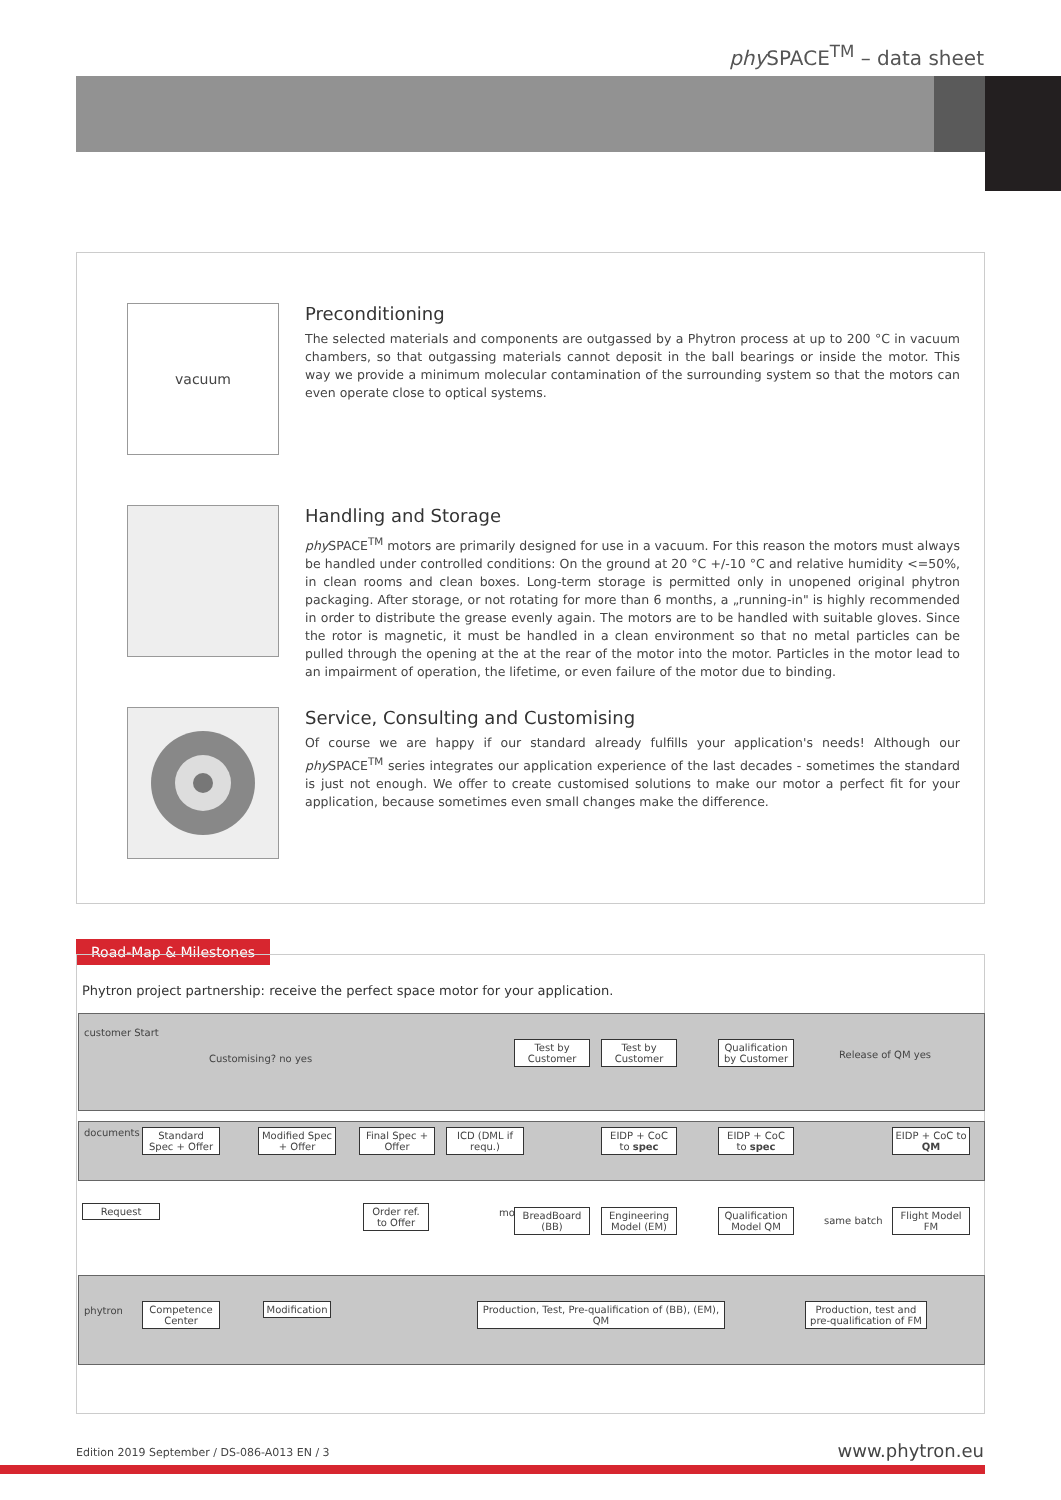phy SPACE<sup>TM</sup> – data sheet
vacuum
Preconditioning
The selected materials and components are outgassed by a Phytron process at up to 200 °C in vacuum chambers, so that outgassing materials cannot deposit in the ball bearings or inside the motor. This way we provide a minimum molecular contamination of the surrounding system so that the motors can even operate close to optical systems.
Handling and Storage
phy SPACE<sup>TM</sup> motors are primarily designed for use in a vacuum. For this reason the motors must always be handled under controlled conditions: On the ground at 20 °C +/-10 °C and relative humidity <=50%, in clean rooms and clean boxes. Long-term storage is permitted only in unopened original phytron packaging. After storage, or not rotating for more than 6 months, a „running-in" is highly recommended in order to distribute the grease evenly again. The motors are to be handled with suitable gloves. Since the rotor is magnetic, it must be handled in a clean environment so that no metal particles can be pulled through the opening at the at the rear of the motor into the motor. Particles in the motor lead to an impairment of operation, the lifetime, or even failure of the motor due to binding.
Service, Consulting and Customising
Of course we are happy if our standard already fulfills your application's needs! Although our phy SPACE<sup>TM</sup> series integrates our application experience of the last decades - sometimes the standard is just not enough. We offer to create customised solutions to make our motor a perfect fit for your application, because sometimes even small changes make the difference.
Road-Map & Milestones
Phytron project partnership: receive the perfect space motor for your application.
customer Start
Customising? no yes
Test by Customer
Test by Customer
Qualification by Customer
Release of QM yes
documents
Standard Spec + Offer
Modified Spec + Offer
Final Spec + Offer
ICD (DML if requ.)
EIDP + CoC to spec
EIDP + CoC to spec
EIDP + CoC to QM
Request
Order ref. to Offer
motors
BreadBoard (BB)
Engineering Model (EM)
Qualification Model QM
same batch
Flight Model FM
phytron
Competence Center
Modification
Production, Test, Pre-qualification of (BB), (EM), QM
Production, test and pre-qualification of FM
Edition 2019 September / DS-086-A013 EN / 3
www.phytron.eu